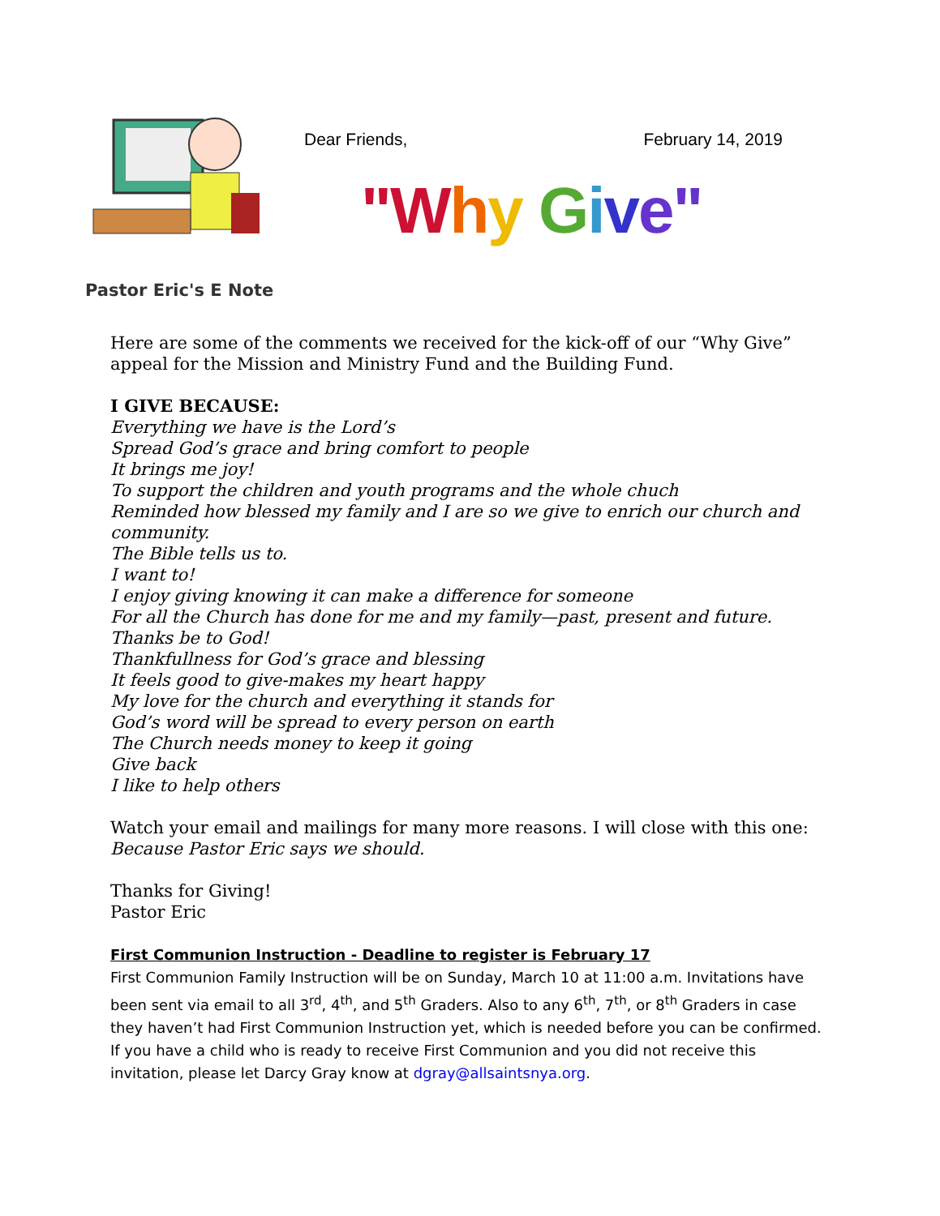Pastor Eric's E Note
Dear Friends, February 14, 2019
"W hy Give"
Here are some of the comments we received for the kick-off of our “Why Give” appeal for the Mission and Ministry Fund and the Building Fund.
I GIVE BECAUSE:
Everything we have is the Lord’s
Spread God’s grace and bring comfort to people
It brings me joy!
To support the children and youth programs and the whole chuch
Reminded how blessed my family and I are so we give to enrich our church and community.
The Bible tells us to.
I want to!
I enjoy giving knowing it can make a difference for someone
For all the Church has done for me and my family—past, present and future. Thanks be to God!
Thankfullness for God’s grace and blessing
It feels good to give-makes my heart happy
My love for the church and everything it stands for
God’s word will be spread to every person on earth
The Church needs money to keep it going
Give back
I like to help others
Watch your email and mailings for many more reasons. I will close with this one:
Because Pastor Eric says we should.
Thanks for Giving!
Pastor Eric
First Communion Instruction - Deadline to register is February 17
First Communion Family Instruction will be on Sunday, March 10 at 11:00 a.m. Invitations have been sent via email to all 3<sup>rd</sup>, 4<sup>th</sup>, and 5<sup>th</sup> Graders. Also to any 6<sup>th</sup>, 7<sup>th</sup>, or 8<sup>th</sup> Graders in case they haven’t had First Communion Instruction yet, which is needed before you can be confirmed. If you have a child who is ready to receive First Communion and you did not receive this invitation, please let Darcy Gray know at dgray@allsaintsnya.org.